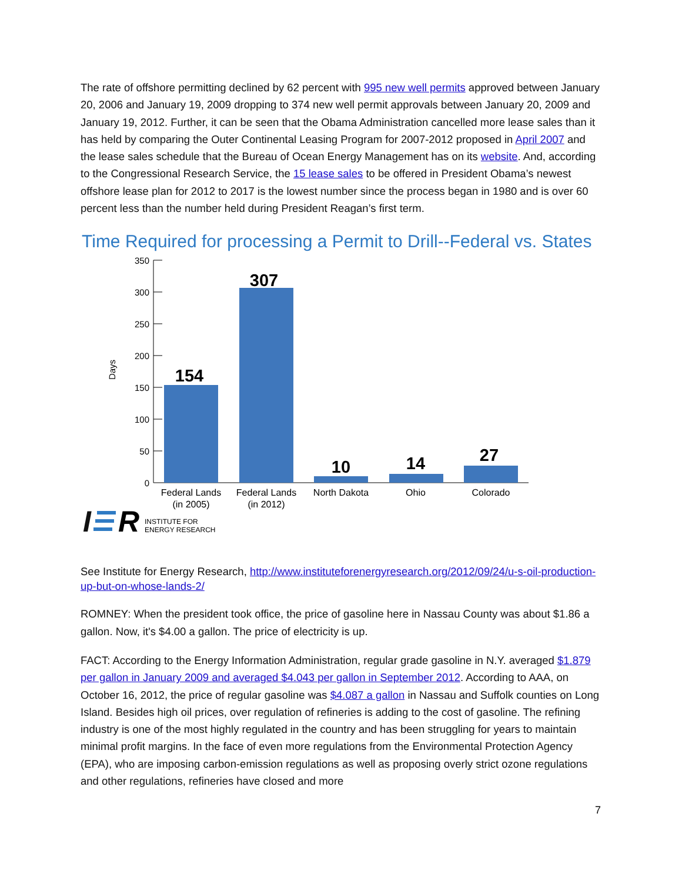The rate of offshore permitting declined by 62 percent with 995 new well permits approved between January 20, 2006 and January 19, 2009 dropping to 374 new well permit approvals between January 20, 2009 and January 19, 2012. Further, it can be seen that the Obama Administration cancelled more lease sales than it has held by comparing the Outer Continental Leasing Program for 2007-2012 proposed in April 2007 and the lease sales schedule that the Bureau of Ocean Energy Management has on its website. And, according to the Congressional Research Service, the 15 lease sales to be offered in President Obama’s newest offshore lease plan for 2012 to 2017 is the lowest number since the process began in 1980 and is over 60 percent less than the number held during President Reagan’s first term.
Time Required for processing a Permit to Drill--Federal vs. States
350
300
250
200
150
100
50
0
Days
154
307
10
14
27
Federal Lands
(in 2005)
Federal Lands
(in 2012)
North Dakota
Ohio
Colorado
I
R
INSTITUTE FOR
ENERGY RESEARCH
See Institute for Energy Research, http://www.instituteforenergyresearch.org/2012/09/24/u-s-oil-production-up-but-on-whose-lands-2/
ROMNEY: When the president took office, the price of gasoline here in Nassau County was about $1.86 a gallon. Now, it's $4.00 a gallon. The price of electricity is up.
FACT: According to the Energy Information Administration, regular grade gasoline in N.Y. averaged $1.879 per gallon in January 2009 and averaged $4.043 per gallon in September 2012. According to AAA, on October 16, 2012, the price of regular gasoline was $4.087 a gallon in Nassau and Suffolk counties on Long Island. Besides high oil prices, over regulation of refineries is adding to the cost of gasoline. The refining industry is one of the most highly regulated in the country and has been struggling for years to maintain minimal profit margins. In the face of even more regulations from the Environmental Protection Agency (EPA), who are imposing carbon-emission regulations as well as proposing overly strict ozone regulations and other regulations, refineries have closed and more
7